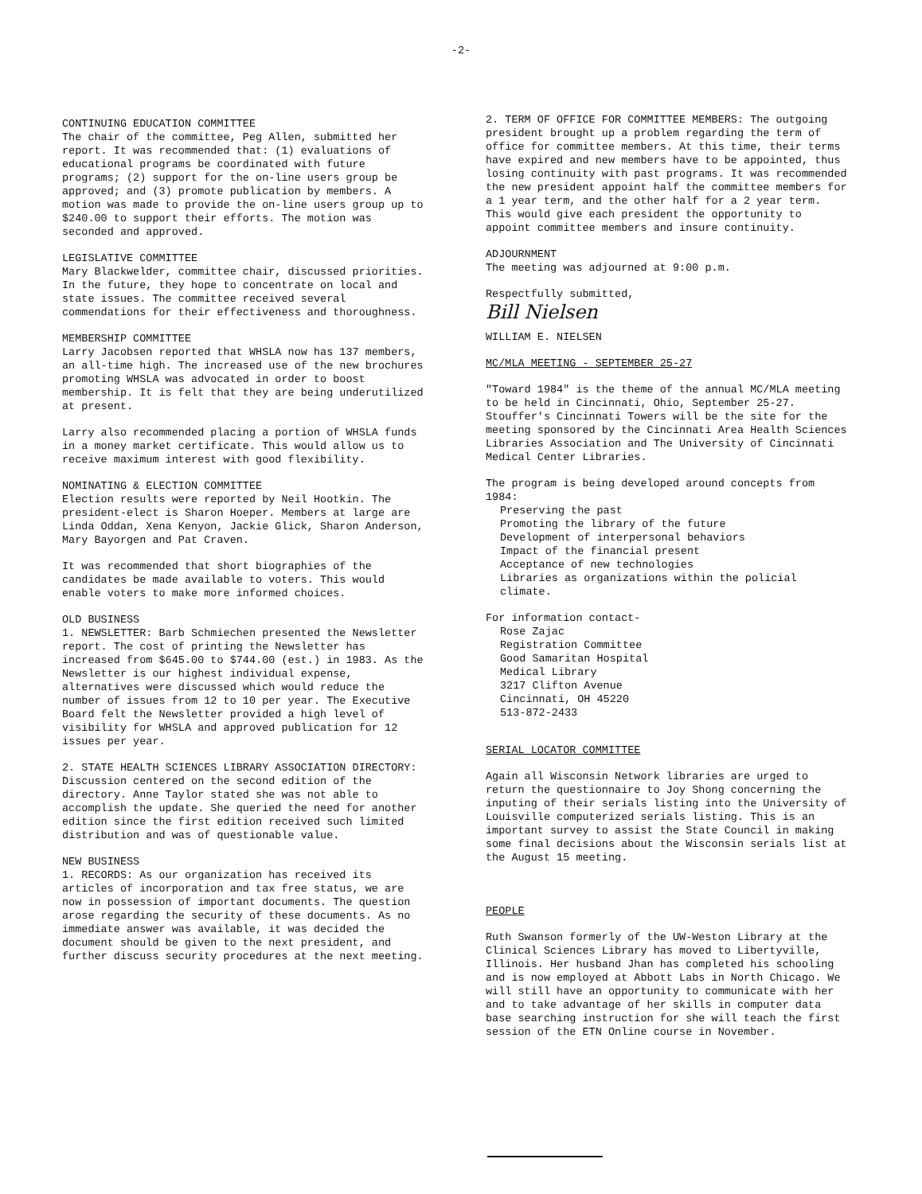-2-
CONTINUING EDUCATION COMMITTEE
The chair of the committee, Peg Allen, submitted her report. It was recommended that: (1) evaluations of educational programs be coordinated with future programs; (2) support for the on-line users group be approved; and (3) promote publication by members. A motion was made to provide the on-line users group up to $240.00 to support their efforts. The motion was seconded and approved.
LEGISLATIVE COMMITTEE
Mary Blackwelder, committee chair, discussed priorities. In the future, they hope to concentrate on local and state issues. The committee received several commendations for their effectiveness and thoroughness.
MEMBERSHIP COMMITTEE
Larry Jacobsen reported that WHSLA now has 137 members, an all-time high. The increased use of the new brochures promoting WHSLA was advocated in order to boost membership. It is felt that they are being underutilized at present.
Larry also recommended placing a portion of WHSLA funds in a money market certificate. This would allow us to receive maximum interest with good flexibility.
NOMINATING & ELECTION COMMITTEE
Election results were reported by Neil Hootkin. The president-elect is Sharon Hoeper. Members at large are Linda Oddan, Xena Kenyon, Jackie Glick, Sharon Anderson, Mary Bayorgen and Pat Craven.
It was recommended that short biographies of the candidates be made available to voters. This would enable voters to make more informed choices.
OLD BUSINESS
1. NEWSLETTER: Barb Schmiechen presented the Newsletter report. The cost of printing the Newsletter has increased from $645.00 to $744.00 (est.) in 1983. As the Newsletter is our highest individual expense, alternatives were discussed which would reduce the number of issues from 12 to 10 per year. The Executive Board felt the Newsletter provided a high level of visibility for WHSLA and approved publication for 12 issues per year.
2. STATE HEALTH SCIENCES LIBRARY ASSOCIATION DIRECTORY: Discussion centered on the second edition of the directory. Anne Taylor stated she was not able to accomplish the update. She queried the need for another edition since the first edition received such limited distribution and was of questionable value.
NEW BUSINESS
1. RECORDS: As our organization has received its articles of incorporation and tax free status, we are now in possession of important documents. The question arose regarding the security of these documents. As no immediate answer was available, it was decided the document should be given to the next president, and further discuss security procedures at the next meeting.
2. TERM OF OFFICE FOR COMMITTEE MEMBERS: The outgoing president brought up a problem regarding the term of office for committee members. At this time, their terms have expired and new members have to be appointed, thus losing continuity with past programs. It was recommended the new president appoint half the committee members for a 1 year term, and the other half for a 2 year term. This would give each president the opportunity to appoint committee members and insure continuity.
ADJOURNMENT
The meeting was adjourned at 9:00 p.m.
Respectfully submitted,
Bill Nielsen
WILLIAM E. NIELSEN
MC/MLA MEETING - SEPTEMBER 25-27
"Toward 1984" is the theme of the annual MC/MLA meeting to be held in Cincinnati, Ohio, September 25-27. Stouffer's Cincinnati Towers will be the site for the meeting sponsored by the Cincinnati Area Health Sciences Libraries Association and The University of Cincinnati Medical Center Libraries.
The program is being developed around concepts from 1984:
Preserving the past
Promoting the library of the future
Development of interpersonal behaviors
Impact of the financial present
Acceptance of new technologies
Libraries as organizations within the policial climate.
For information contact-
Rose Zajac
Registration Committee
Good Samaritan Hospital
Medical Library
3217 Clifton Avenue
Cincinnati, OH 45220
513-872-2433
SERIAL LOCATOR COMMITTEE
Again all Wisconsin Network libraries are urged to return the questionnaire to Joy Shong concerning the inputing of their serials listing into the University of Louisville computerized serials listing. This is an important survey to assist the State Council in making some final decisions about the Wisconsin serials list at the August 15 meeting.
PEOPLE
Ruth Swanson formerly of the UW-Weston Library at the Clinical Sciences Library has moved to Libertyville, Illinois. Her husband Jhan has completed his schooling and is now employed at Abbott Labs in North Chicago. We will still have an opportunity to communicate with her and to take advantage of her skills in computer data base searching instruction for she will teach the first session of the ETN Online course in November.